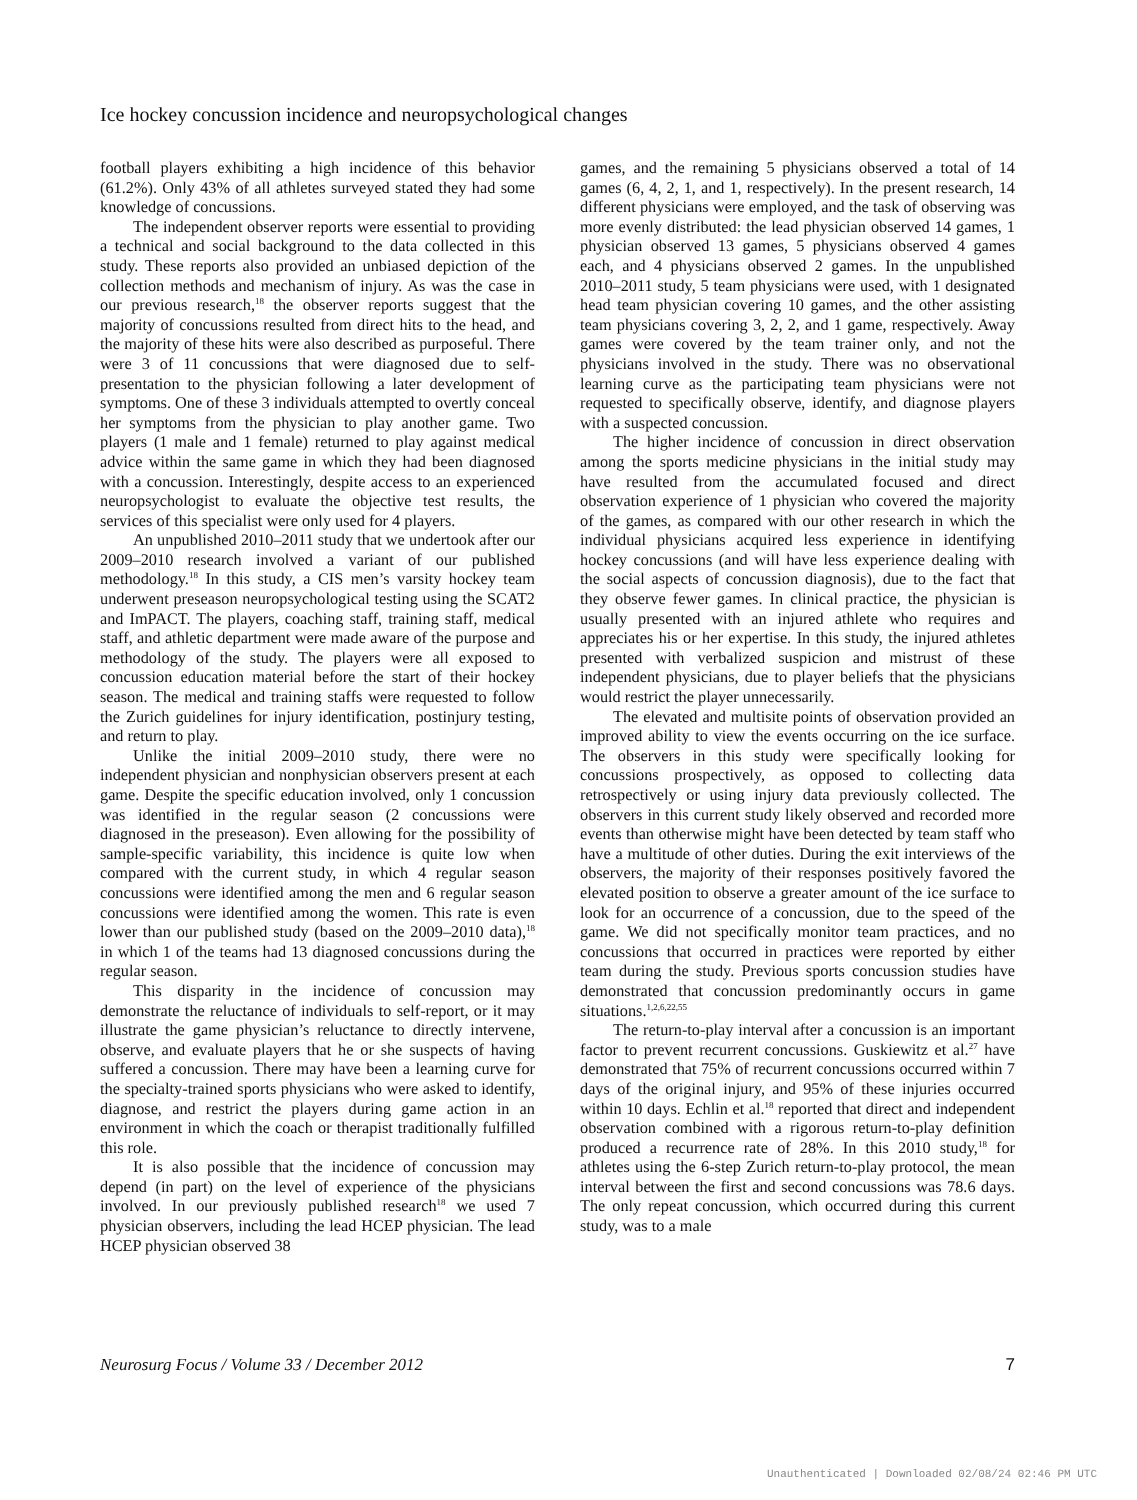Ice hockey concussion incidence and neuropsychological changes
football players exhibiting a high incidence of this behavior (61.2%). Only 43% of all athletes surveyed stated they had some knowledge of concussions.
The independent observer reports were essential to providing a technical and social background to the data collected in this study. These reports also provided an unbiased depiction of the collection methods and mechanism of injury. As was the case in our previous research,<sup>18</sup> the observer reports suggest that the majority of concussions resulted from direct hits to the head, and the majority of these hits were also described as purposeful. There were 3 of 11 concussions that were diagnosed due to self-presentation to the physician following a later development of symptoms. One of these 3 individuals attempted to overtly conceal her symptoms from the physician to play another game. Two players (1 male and 1 female) returned to play against medical advice within the same game in which they had been diagnosed with a concussion. Interestingly, despite access to an experienced neuropsychologist to evaluate the objective test results, the services of this specialist were only used for 4 players.
An unpublished 2010–2011 study that we undertook after our 2009–2010 research involved a variant of our published methodology.<sup>18</sup> In this study, a CIS men’s varsity hockey team underwent preseason neuropsychological testing using the SCAT2 and ImPACT. The players, coaching staff, training staff, medical staff, and athletic department were made aware of the purpose and methodology of the study. The players were all exposed to concussion education material before the start of their hockey season. The medical and training staffs were requested to follow the Zurich guidelines for injury identification, postinjury testing, and return to play.
Unlike the initial 2009–2010 study, there were no independent physician and nonphysician observers present at each game. Despite the specific education involved, only 1 concussion was identified in the regular season (2 concussions were diagnosed in the preseason). Even allowing for the possibility of sample-specific variability, this incidence is quite low when compared with the current study, in which 4 regular season concussions were identified among the men and 6 regular season concussions were identified among the women. This rate is even lower than our published study (based on the 2009–2010 data),<sup>18</sup> in which 1 of the teams had 13 diagnosed concussions during the regular season.
This disparity in the incidence of concussion may demonstrate the reluctance of individuals to self-report, or it may illustrate the game physician’s reluctance to directly intervene, observe, and evaluate players that he or she suspects of having suffered a concussion. There may have been a learning curve for the specialty-trained sports physicians who were asked to identify, diagnose, and restrict the players during game action in an environment in which the coach or therapist traditionally fulfilled this role.
It is also possible that the incidence of concussion may depend (in part) on the level of experience of the physicians involved. In our previously published research<sup>18</sup> we used 7 physician observers, including the lead HCEP physician. The lead HCEP physician observed 38
games, and the remaining 5 physicians observed a total of 14 games (6, 4, 2, 1, and 1, respectively). In the present research, 14 different physicians were employed, and the task of observing was more evenly distributed: the lead physician observed 14 games, 1 physician observed 13 games, 5 physicians observed 4 games each, and 4 physicians observed 2 games. In the unpublished 2010–2011 study, 5 team physicians were used, with 1 designated head team physician covering 10 games, and the other assisting team physicians covering 3, 2, 2, and 1 game, respectively. Away games were covered by the team trainer only, and not the physicians involved in the study. There was no observational learning curve as the participating team physicians were not requested to specifically observe, identify, and diagnose players with a suspected concussion.
The higher incidence of concussion in direct observation among the sports medicine physicians in the initial study may have resulted from the accumulated focused and direct observation experience of 1 physician who covered the majority of the games, as compared with our other research in which the individual physicians acquired less experience in identifying hockey concussions (and will have less experience dealing with the social aspects of concussion diagnosis), due to the fact that they observe fewer games. In clinical practice, the physician is usually presented with an injured athlete who requires and appreciates his or her expertise. In this study, the injured athletes presented with verbalized suspicion and mistrust of these independent physicians, due to player beliefs that the physicians would restrict the player unnecessarily.
The elevated and multisite points of observation provided an improved ability to view the events occurring on the ice surface. The observers in this study were specifically looking for concussions prospectively, as opposed to collecting data retrospectively or using injury data previously collected. The observers in this current study likely observed and recorded more events than otherwise might have been detected by team staff who have a multitude of other duties. During the exit interviews of the observers, the majority of their responses positively favored the elevated position to observe a greater amount of the ice surface to look for an occurrence of a concussion, due to the speed of the game. We did not specifically monitor team practices, and no concussions that occurred in practices were reported by either team during the study. Previous sports concussion studies have demonstrated that concussion predominantly occurs in game situations.<sup>1,2,6,22,55</sup>
The return-to-play interval after a concussion is an important factor to prevent recurrent concussions. Guskiewitz et al.<sup>27</sup> have demonstrated that 75% of recurrent concussions occurred within 7 days of the original injury, and 95% of these injuries occurred within 10 days. Echlin et al.<sup>18</sup> reported that direct and independent observation combined with a rigorous return-to-play definition produced a recurrence rate of 28%. In this 2010 study,<sup>18</sup> for athletes using the 6-step Zurich return-to-play protocol, the mean interval between the first and second concussions was 78.6 days. The only repeat concussion, which occurred during this current study, was to a male
Neurosurg Focus / Volume 33 / December 2012 7
Unauthenticated | Downloaded 02/08/24 02:46 PM UTC